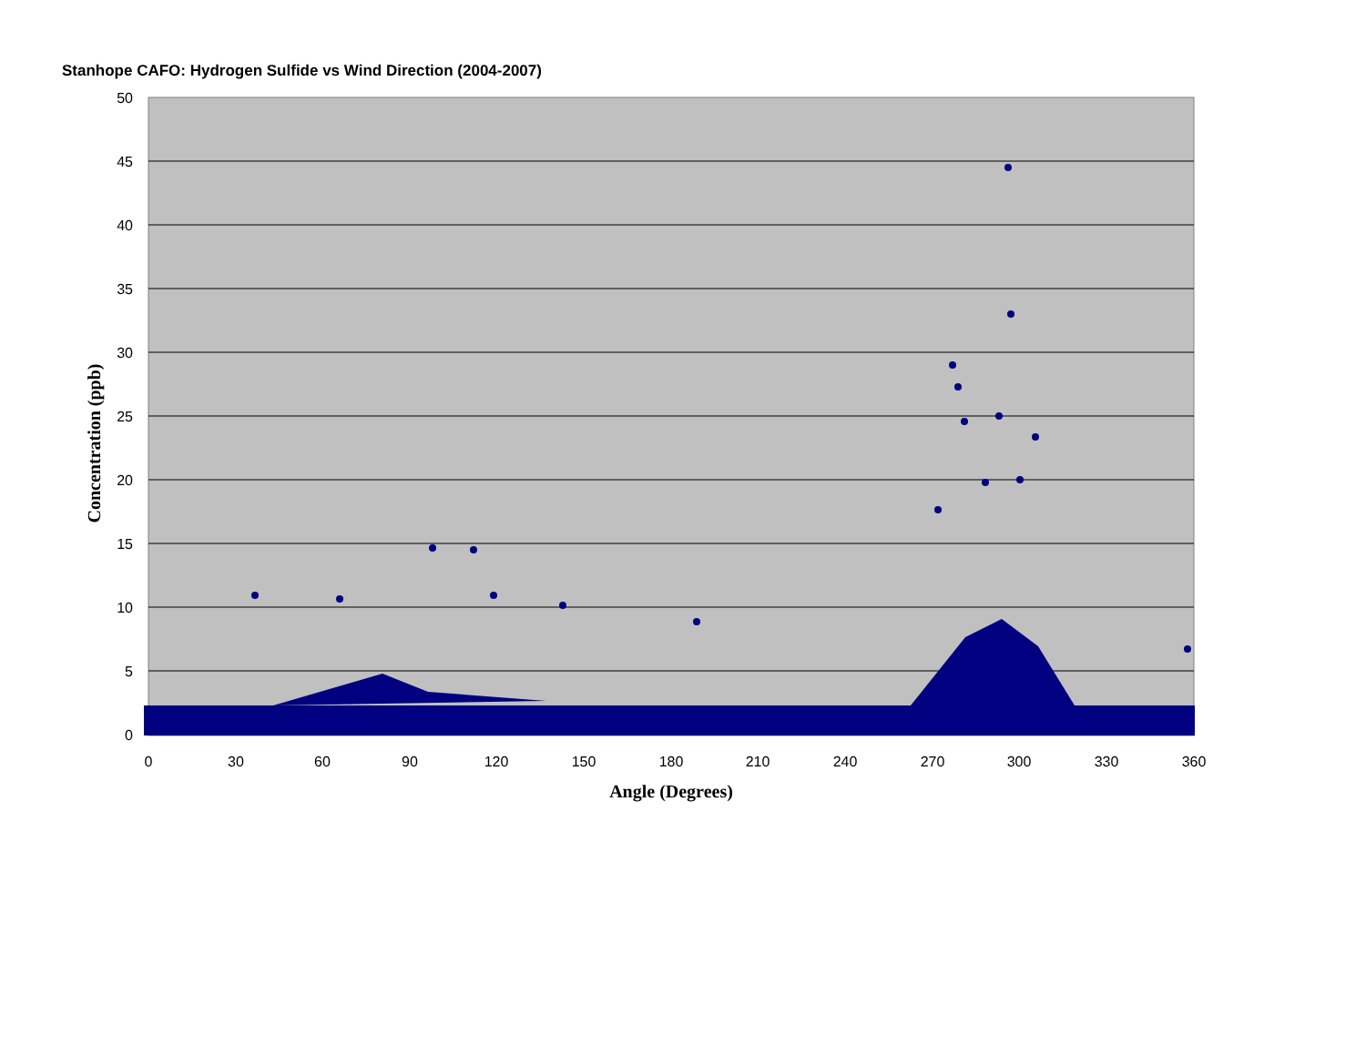Stanhope CAFO: Hydrogen Sulfide vs Wind Direction (2004-2007)
50
45
40
35
30
25
20
15
10
5
0
0
30
60
90
120
150
180
210
240
270
300
330
360
Angle (Degrees)
Concentration (ppb)